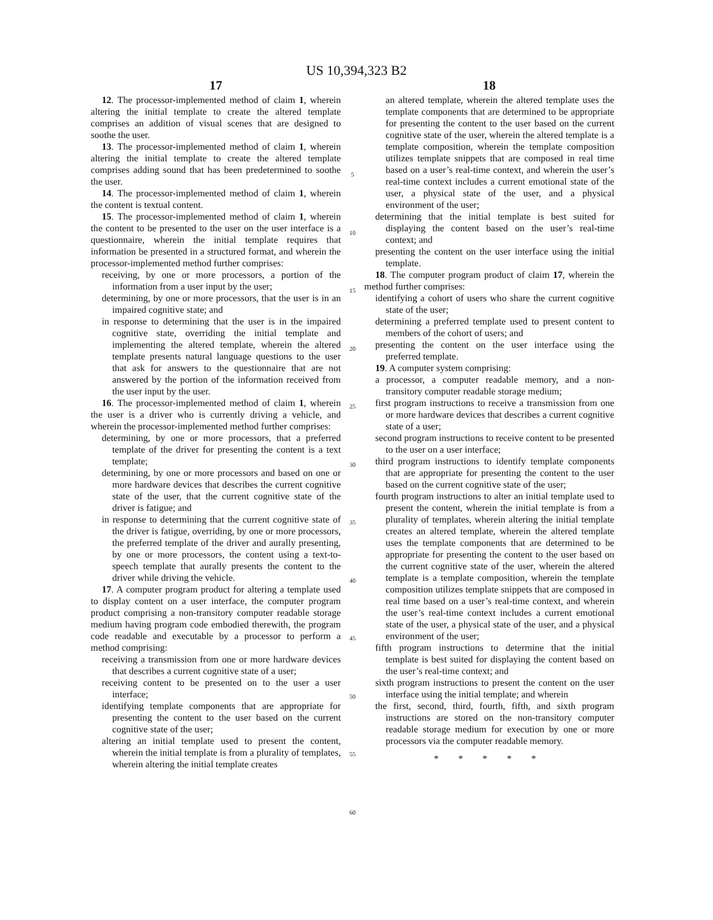US 10,394,323 B2
17
12. The processor-implemented method of claim 1, wherein altering the initial template to create the altered template comprises an addition of visual scenes that are designed to soothe the user.
13. The processor-implemented method of claim 1, wherein altering the initial template to create the altered template comprises adding sound that has been predetermined to soothe the user.
14. The processor-implemented method of claim 1, wherein the content is textual content.
15. The processor-implemented method of claim 1, wherein the content to be presented to the user on the user interface is a questionnaire, wherein the initial template requires that information be presented in a structured format, and wherein the processor-implemented method further comprises:
receiving, by one or more processors, a portion of the information from a user input by the user;
determining, by one or more processors, that the user is in an impaired cognitive state; and
in response to determining that the user is in the impaired cognitive state, overriding the initial template and implementing the altered template, wherein the altered template presents natural language questions to the user that ask for answers to the questionnaire that are not answered by the portion of the information received from the user input by the user.
16. The processor-implemented method of claim 1, wherein the user is a driver who is currently driving a vehicle, and wherein the processor-implemented method further comprises:
determining, by one or more processors, that a preferred template of the driver for presenting the content is a text template;
determining, by one or more processors and based on one or more hardware devices that describes the current cognitive state of the user, that the current cognitive state of the driver is fatigue; and
in response to determining that the current cognitive state of the driver is fatigue, overriding, by one or more processors, the preferred template of the driver and aurally presenting, by one or more processors, the content using a text-to-speech template that aurally presents the content to the driver while driving the vehicle.
17. A computer program product for altering a template used to display content on a user interface, the computer program product comprising a non-transitory computer readable storage medium having program code embodied therewith, the program code readable and executable by a processor to perform a method comprising:
receiving a transmission from one or more hardware devices that describes a current cognitive state of a user;
receiving content to be presented on to the user a user interface;
identifying template components that are appropriate for presenting the content to the user based on the current cognitive state of the user;
altering an initial template used to present the content, wherein the initial template is from a plurality of templates, wherein altering the initial template creates
5
10
15
20
25
30
35
40
45
50
55
60
18
an altered template, wherein the altered template uses the template components that are determined to be appropriate for presenting the content to the user based on the current cognitive state of the user, wherein the altered template is a template composition, wherein the template composition utilizes template snippets that are composed in real time based on a user’s real-time context, and wherein the user’s real-time context includes a current emotional state of the user, a physical state of the user, and a physical environment of the user;
determining that the initial template is best suited for displaying the content based on the user’s real-time context; and
presenting the content on the user interface using the initial template.
18. The computer program product of claim 17, wherein the method further comprises:
identifying a cohort of users who share the current cognitive state of the user;
determining a preferred template used to present content to members of the cohort of users; and
presenting the content on the user interface using the preferred template.
19. A computer system comprising:
a processor, a computer readable memory, and a non-transitory computer readable storage medium;
first program instructions to receive a transmission from one or more hardware devices that describes a current cognitive state of a user;
second program instructions to receive content to be presented to the user on a user interface;
third program instructions to identify template components that are appropriate for presenting the content to the user based on the current cognitive state of the user;
fourth program instructions to alter an initial template used to present the content, wherein the initial template is from a plurality of templates, wherein altering the initial template creates an altered template, wherein the altered template uses the template components that are determined to be appropriate for presenting the content to the user based on the current cognitive state of the user, wherein the altered template is a template composition, wherein the template composition utilizes template snippets that are composed in real time based on a user’s real-time context, and wherein the user’s real-time context includes a current emotional state of the user, a physical state of the user, and a physical environment of the user;
fifth program instructions to determine that the initial template is best suited for displaying the content based on the user’s real-time context; and
sixth program instructions to present the content on the user interface using the initial template; and wherein
the first, second, third, fourth, fifth, and sixth program instructions are stored on the non-transitory computer readable storage medium for execution by one or more processors via the computer readable memory.
* * * * *